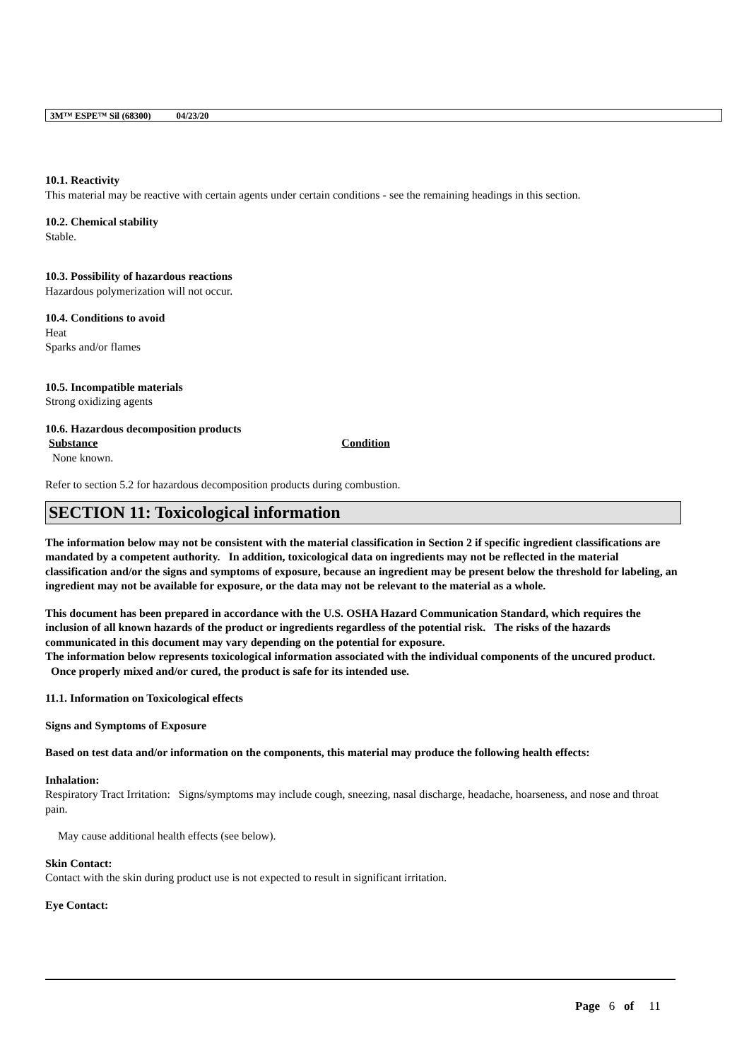3M™ ESPE™ Sil (68300) 04/23/20
10.1. Reactivity
This material may be reactive with certain agents under certain conditions - see the remaining headings in this section.
10.2. Chemical stability
Stable.
10.3. Possibility of hazardous reactions
Hazardous polymerization will not occur.
10.4. Conditions to avoid
Heat
Sparks and/or flames
10.5. Incompatible materials
Strong oxidizing agents
10.6. Hazardous decomposition products
Substance Condition
None known.
Refer to section 5.2 for hazardous decomposition products during combustion.
SECTION 11: Toxicological information
The information below may not be consistent with the material classification in Section 2 if specific ingredient classifications are mandated by a competent authority. In addition, toxicological data on ingredients may not be reflected in the material classification and/or the signs and symptoms of exposure, because an ingredient may be present below the threshold for labeling, an ingredient may not be available for exposure, or the data may not be relevant to the material as a whole.
This document has been prepared in accordance with the U.S. OSHA Hazard Communication Standard, which requires the inclusion of all known hazards of the product or ingredients regardless of the potential risk. The risks of the hazards communicated in this document may vary depending on the potential for exposure.
The information below represents toxicological information associated with the individual components of the uncured product. Once properly mixed and/or cured, the product is safe for its intended use.
11.1. Information on Toxicological effects
Signs and Symptoms of Exposure
Based on test data and/or information on the components, this material may produce the following health effects:
Inhalation:
Respiratory Tract Irritation: Signs/symptoms may include cough, sneezing, nasal discharge, headache, hoarseness, and nose and throat pain.
May cause additional health effects (see below).
Skin Contact:
Contact with the skin during product use is not expected to result in significant irritation.
Eye Contact:
Page 6 of 11